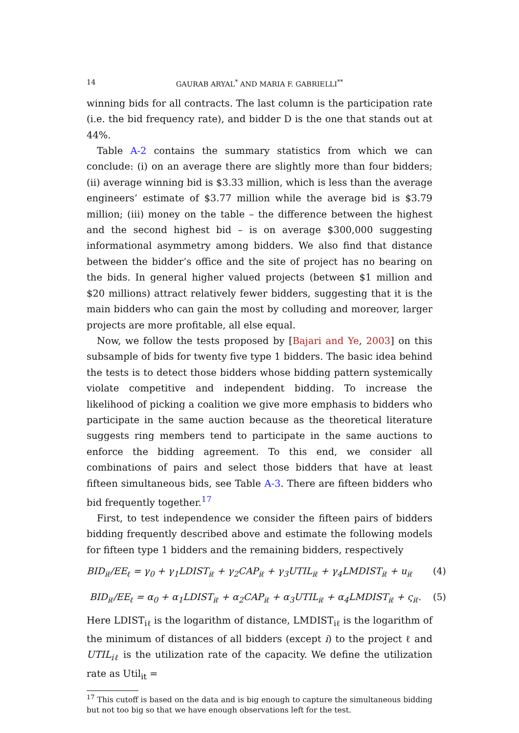14 GAURAB ARYAL<sup>*</sup> AND MARIA F. GABRIELLI<sup>**</sup>
winning bids for all contracts. The last column is the participation rate (i.e. the bid frequency rate), and bidder D is the one that stands out at 44%.
Table A-2 contains the summary statistics from which we can conclude: (i) on an average there are slightly more than four bidders; (ii) average winning bid is $3.33 million, which is less than the average engineers’ estimate of $3.77 million while the average bid is $3.79 million; (iii) money on the table – the difference between the highest and the second highest bid – is on average $300,000 suggesting informational asymmetry among bidders. We also find that distance between the bidder’s office and the site of project has no bearing on the bids. In general higher valued projects (between $1 million and $20 millions) attract relatively fewer bidders, suggesting that it is the main bidders who can gain the most by colluding and moreover, larger projects are more profitable, all else equal.
Now, we follow the tests proposed by [Bajari and Ye, 2003] on this subsample of bids for twenty five type 1 bidders. The basic idea behind the tests is to detect those bidders whose bidding pattern systemically violate competitive and independent bidding. To increase the likelihood of picking a coalition we give more emphasis to bidders who participate in the same auction because as the theoretical literature suggests ring members tend to participate in the same auctions to enforce the bidding agreement. To this end, we consider all combinations of pairs and select those bidders that have at least fifteen simultaneous bids, see Table A-3. There are fifteen bidders who bid frequently together.<sup>17</sup>
First, to test independence we consider the fifteen pairs of bidders bidding frequently described above and estimate the following models for fifteen type 1 bidders and the remaining bidders, respectively
BID<sub>iℓ</sub>/EE<sub>ℓ</sub> = γ<sub>0</sub> + γ<sub>1</sub>LDIST<sub>iℓ</sub> + γ<sub>2</sub>CAP<sub>iℓ</sub> + γ<sub>3</sub>UTIL<sub>iℓ</sub> + γ<sub>4</sub>LMDIST<sub>iℓ</sub> + u<sub>iℓ</sub> (4)
BID<sub>iℓ</sub>/EE<sub>ℓ</sub> = α<sub>0</sub> + α<sub>1</sub>LDIST<sub>iℓ</sub> + α<sub>2</sub>CAP<sub>iℓ</sub> + α<sub>3</sub>UTIL<sub>iℓ</sub> + α<sub>4</sub>LMDIST<sub>iℓ</sub> + ς<sub>iℓ</sub>. (5)
Here LDIST<sub>iℓ</sub> is the logarithm of distance, LMDIST<sub>iℓ</sub> is the logarithm of the minimum of distances of all bidders (except i) to the project ℓ and UTIL<sub>iℓ</sub> is the utilization rate of the capacity. We define the utilization rate as Util<sub>it</sub> =
<sup>17</sup> This cutoff is based on the data and is big enough to capture the simultaneous bidding but not too big so that we have enough observations left for the test.